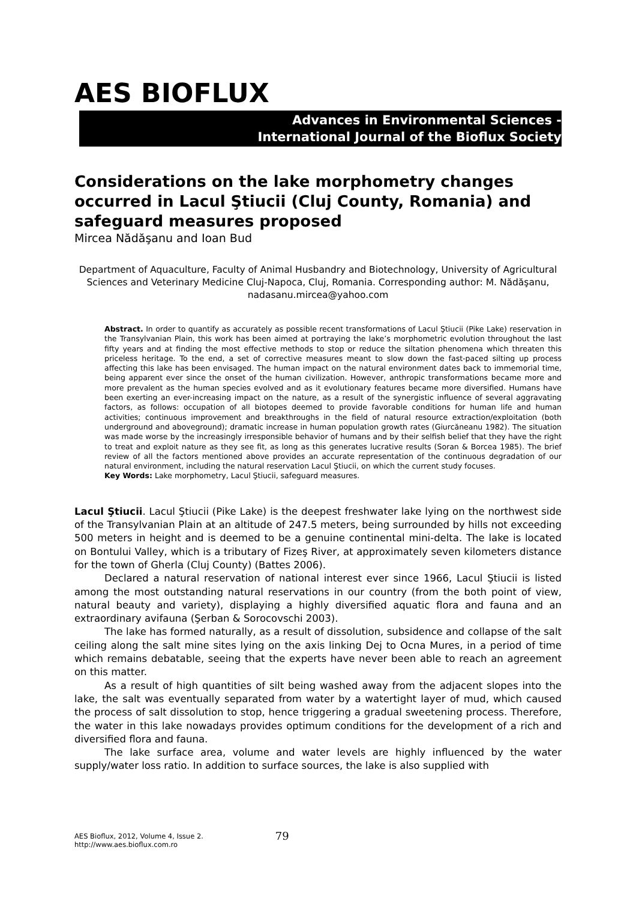AES BIOFLUX
Advances in Environmental Sciences -
International Journal of the Bioflux Society
Considerations on the lake morphometry changes occurred in Lacul Ştiucii (Cluj County, Romania) and safeguard measures proposed
Mircea Nădăşanu and Ioan Bud
Department of Aquaculture, Faculty of Animal Husbandry and Biotechnology, University of Agricultural Sciences and Veterinary Medicine Cluj-Napoca, Cluj, Romania. Corresponding author: M. Nădăşanu, nadasanu.mircea@yahoo.com
Abstract. In order to quantify as accurately as possible recent transformations of Lacul Ştiucii (Pike Lake) reservation in the Transylvanian Plain, this work has been aimed at portraying the lake’s morphometric evolution throughout the last fifty years and at finding the most effective methods to stop or reduce the siltation phenomena which threaten this priceless heritage. To the end, a set of corrective measures meant to slow down the fast-paced silting up process affecting this lake has been envisaged. The human impact on the natural environment dates back to immemorial time, being apparent ever since the onset of the human civilization. However, anthropic transformations became more and more prevalent as the human species evolved and as it evolutionary features became more diversified. Humans have been exerting an ever-increasing impact on the nature, as a result of the synergistic influence of several aggravating factors, as follows: occupation of all biotopes deemed to provide favorable conditions for human life and human activities; continuous improvement and breakthroughs in the field of natural resource extraction/exploitation (both underground and aboveground); dramatic increase in human population growth rates (Giurcăneanu 1982). The situation was made worse by the increasingly irresponsible behavior of humans and by their selfish belief that they have the right to treat and exploit nature as they see fit, as long as this generates lucrative results (Soran & Borcea 1985). The brief review of all the factors mentioned above provides an accurate representation of the continuous degradation of our natural environment, including the natural reservation Lacul Ştiucii, on which the current study focuses.
Key Words: Lake morphometry, Lacul Ştiucii, safeguard measures.
Lacul Ştiucii. Lacul Ştiucii (Pike Lake) is the deepest freshwater lake lying on the northwest side of the Transylvanian Plain at an altitude of 247.5 meters, being surrounded by hills not exceeding 500 meters in height and is deemed to be a genuine continental mini-delta. The lake is located on Bontului Valley, which is a tributary of Fizeş River, at approximately seven kilometers distance for the town of Gherla (Cluj County) (Battes 2006).
Declared a natural reservation of national interest ever since 1966, Lacul Ştiucii is listed among the most outstanding natural reservations in our country (from the both point of view, natural beauty and variety), displaying a highly diversified aquatic flora and fauna and an extraordinary avifauna (Şerban & Sorocovschi 2003).
The lake has formed naturally, as a result of dissolution, subsidence and collapse of the salt ceiling along the salt mine sites lying on the axis linking Dej to Ocna Mures, in a period of time which remains debatable, seeing that the experts have never been able to reach an agreement on this matter.
As a result of high quantities of silt being washed away from the adjacent slopes into the lake, the salt was eventually separated from water by a watertight layer of mud, which caused the process of salt dissolution to stop, hence triggering a gradual sweetening process. Therefore, the water in this lake nowadays provides optimum conditions for the development of a rich and diversified flora and fauna.
The lake surface area, volume and water levels are highly influenced by the water supply/water loss ratio. In addition to surface sources, the lake is also supplied with
AES Bioflux, 2012, Volume 4, Issue 2.
http://www.aes.bioflux.com.ro
79